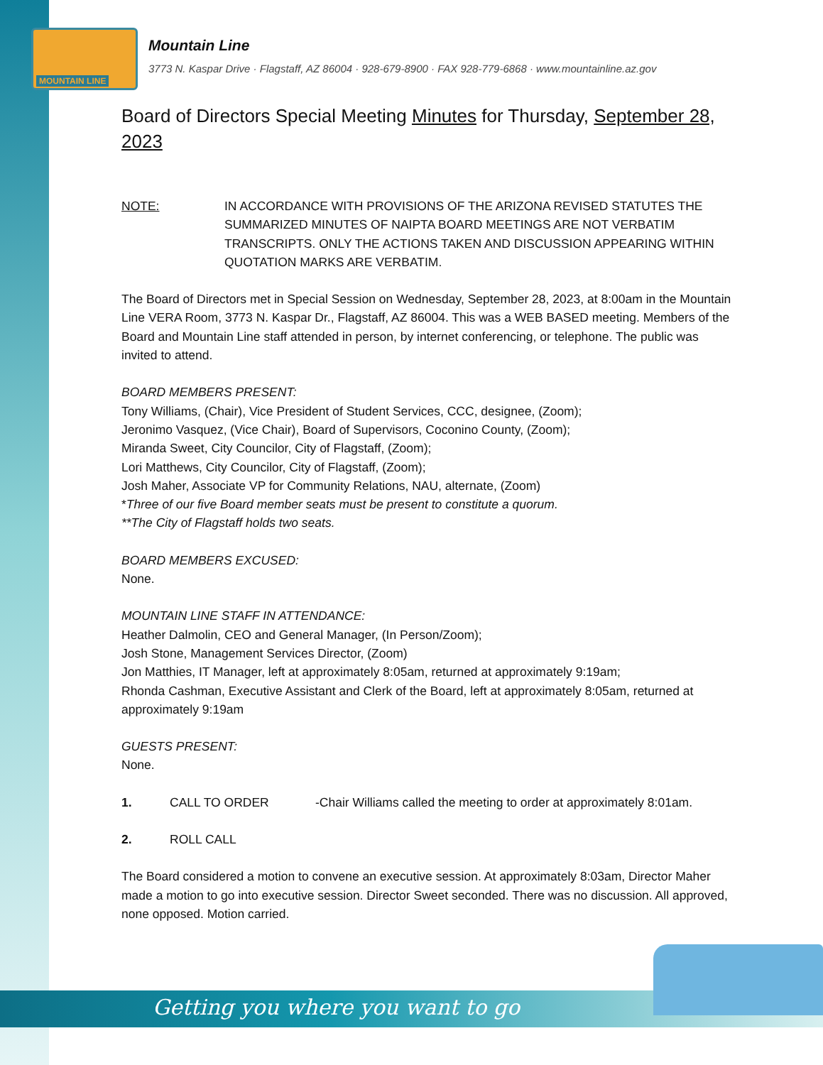MOUNTAIN LINE
Mountain Line
3773 N. Kaspar Drive · Flagstaff, AZ 86004 · 928-679-8900 · FAX 928-779-6868 · www.mountainline.az.gov
Board of Directors Special Meeting Minutes for Thursday, September 28, 2023
NOTE: IN ACCORDANCE WITH PROVISIONS OF THE ARIZONA REVISED STATUTES THE SUMMARIZED MINUTES OF NAIPTA BOARD MEETINGS ARE NOT VERBATIM TRANSCRIPTS. ONLY THE ACTIONS TAKEN AND DISCUSSION APPEARING WITHIN QUOTATION MARKS ARE VERBATIM.
The Board of Directors met in Special Session on Wednesday, September 28, 2023, at 8:00am in the Mountain Line VERA Room, 3773 N. Kaspar Dr., Flagstaff, AZ 86004. This was a WEB BASED meeting. Members of the Board and Mountain Line staff attended in person, by internet conferencing, or telephone. The public was invited to attend.
BOARD MEMBERS PRESENT:
Tony Williams, (Chair), Vice President of Student Services, CCC, designee, (Zoom);
Jeronimo Vasquez, (Vice Chair), Board of Supervisors, Coconino County, (Zoom);
Miranda Sweet, City Councilor, City of Flagstaff, (Zoom);
Lori Matthews, City Councilor, City of Flagstaff, (Zoom);
Josh Maher, Associate VP for Community Relations, NAU, alternate, (Zoom)
*Three of our five Board member seats must be present to constitute a quorum.
**The City of Flagstaff holds two seats.
BOARD MEMBERS EXCUSED:
None.
MOUNTAIN LINE STAFF IN ATTENDANCE:
Heather Dalmolin, CEO and General Manager, (In Person/Zoom);
Josh Stone, Management Services Director, (Zoom)
Jon Matthies, IT Manager, left at approximately 8:05am, returned at approximately 9:19am;
Rhonda Cashman, Executive Assistant and Clerk of the Board, left at approximately 8:05am, returned at approximately 9:19am
GUESTS PRESENT:
None.
1. CALL TO ORDER -Chair Williams called the meeting to order at approximately 8:01am.
2. ROLL CALL
The Board considered a motion to convene an executive session. At approximately 8:03am, Director Maher made a motion to go into executive session. Director Sweet seconded. There was no discussion. All approved, none opposed. Motion carried.
Getting you where you want to go